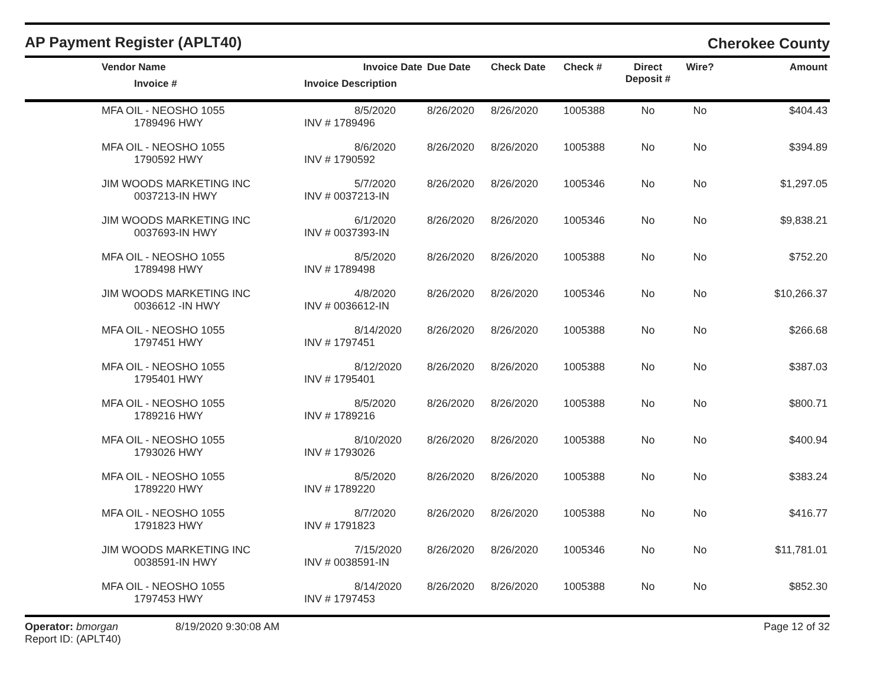AP Payment Register (APLT40)
Cherokee County
| Vendor Name Invoice # | Invoice Date Invoice Description | Due Date | Check Date | Check # | Direct Deposit # | Wire? | Amount |
| --- | --- | --- | --- | --- | --- | --- | --- |
| MFA OIL - NEOSHO 1055 1789496 HWY | 8/5/2020 INV # 1789496 | 8/26/2020 | 8/26/2020 | 1005388 | No | No | $404.43 |
| MFA OIL - NEOSHO 1055 1790592 HWY | 8/6/2020 INV # 1790592 | 8/26/2020 | 8/26/2020 | 1005388 | No | No | $394.89 |
| JIM WOODS MARKETING INC 0037213-IN HWY | 5/7/2020 INV # 0037213-IN | 8/26/2020 | 8/26/2020 | 1005346 | No | No | $1,297.05 |
| JIM WOODS MARKETING INC 0037693-IN HWY | 6/1/2020 INV # 0037393-IN | 8/26/2020 | 8/26/2020 | 1005346 | No | No | $9,838.21 |
| MFA OIL - NEOSHO 1055 1789498 HWY | 8/5/2020 INV # 1789498 | 8/26/2020 | 8/26/2020 | 1005388 | No | No | $752.20 |
| JIM WOODS MARKETING INC 0036612 -IN HWY | 4/8/2020 INV # 0036612-IN | 8/26/2020 | 8/26/2020 | 1005346 | No | No | $10,266.37 |
| MFA OIL - NEOSHO 1055 1797451 HWY | 8/14/2020 INV # 1797451 | 8/26/2020 | 8/26/2020 | 1005388 | No | No | $266.68 |
| MFA OIL - NEOSHO 1055 1795401 HWY | 8/12/2020 INV # 1795401 | 8/26/2020 | 8/26/2020 | 1005388 | No | No | $387.03 |
| MFA OIL - NEOSHO 1055 1789216 HWY | 8/5/2020 INV # 1789216 | 8/26/2020 | 8/26/2020 | 1005388 | No | No | $800.71 |
| MFA OIL - NEOSHO 1055 1793026 HWY | 8/10/2020 INV # 1793026 | 8/26/2020 | 8/26/2020 | 1005388 | No | No | $400.94 |
| MFA OIL - NEOSHO 1055 1789220 HWY | 8/5/2020 INV # 1789220 | 8/26/2020 | 8/26/2020 | 1005388 | No | No | $383.24 |
| MFA OIL - NEOSHO 1055 1791823 HWY | 8/7/2020 INV # 1791823 | 8/26/2020 | 8/26/2020 | 1005388 | No | No | $416.77 |
| JIM WOODS MARKETING INC 0038591-IN HWY | 7/15/2020 INV # 0038591-IN | 8/26/2020 | 8/26/2020 | 1005346 | No | No | $11,781.01 |
| MFA OIL - NEOSHO 1055 1797453 HWY | 8/14/2020 INV # 1797453 | 8/26/2020 | 8/26/2020 | 1005388 | No | No | $852.30 |
Operator: bmorgan
Report ID: (APLT40)
8/19/2020 9:30:08 AM Page 12 of 32